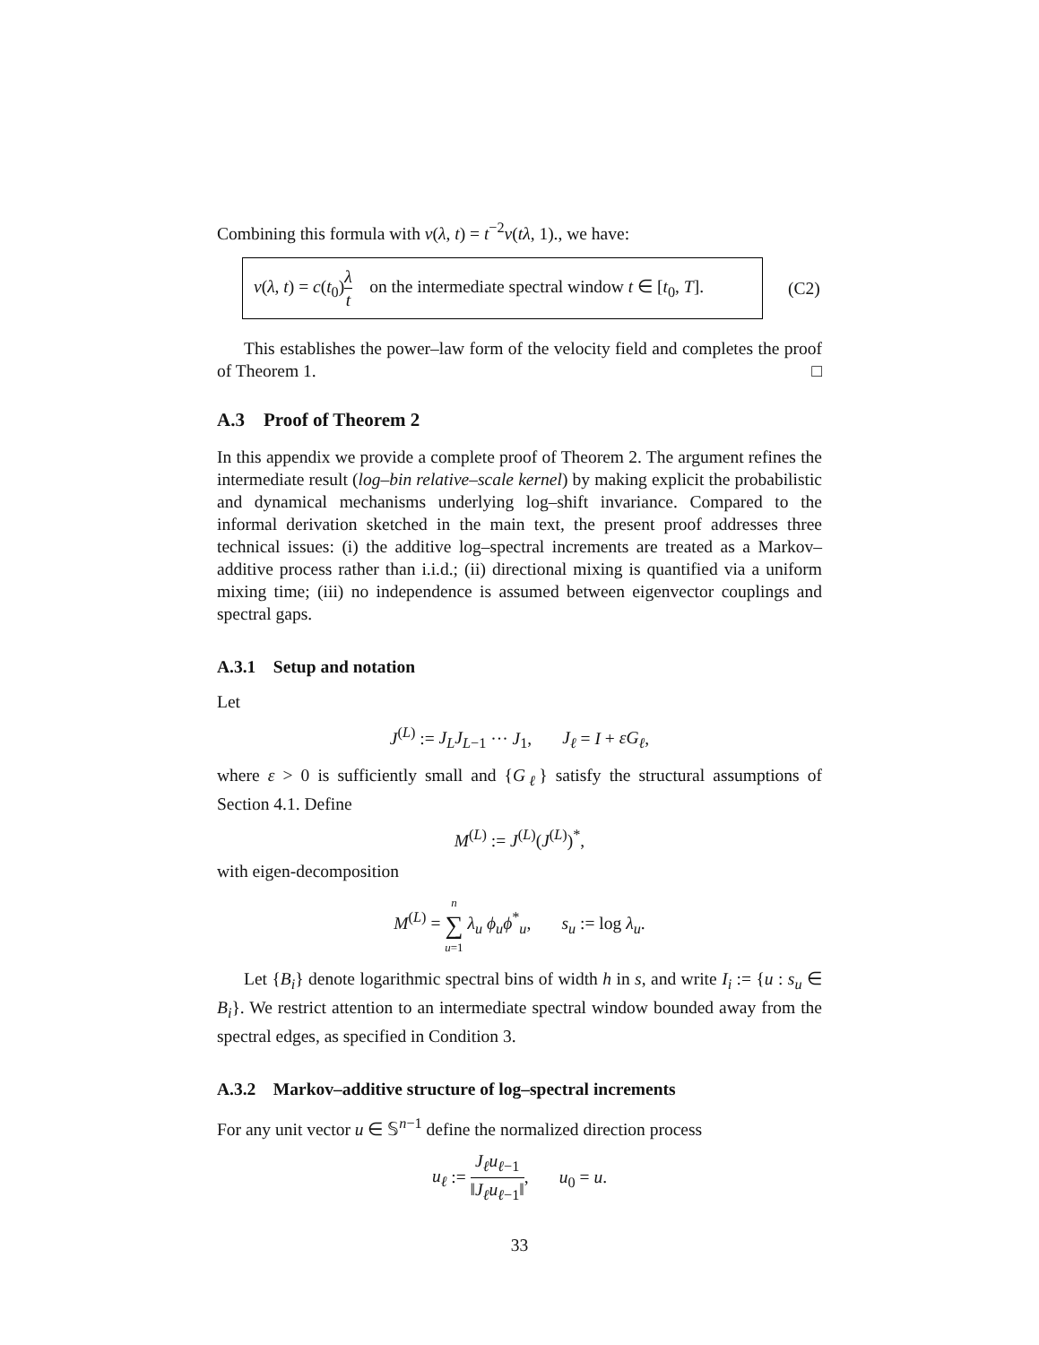Combining this formula with v(λ, t) = t<sup>−2</sup>v(tλ, 1)., we have:
v(λ, t) = c(t<sub>0</sub>)λ t on the intermediate spectral window t ∈ [t<sub>0</sub>, T].
(C2)
This establishes the power–law form of the velocity field and completes the proof of Theorem 1. □
A.3 Proof of Theorem 2
In this appendix we provide a complete proof of Theorem 2. The argument refines the intermediate result (log–bin relative–scale kernel) by making explicit the probabilistic and dynamical mechanisms underlying log–shift invariance. Compared to the informal derivation sketched in the main text, the present proof addresses three technical issues: (i) the additive log–spectral increments are treated as a Markov–additive process rather than i.i.d.; (ii) directional mixing is quantified via a uniform mixing time; (iii) no independence is assumed between eigenvector couplings and spectral gaps.
A.3.1 Setup and notation
Let
J<sup>(L)</sup> := J<sub>L</sub>J<sub>L−1</sub> ··· J<sub>1</sub>, J<sub>ℓ</sub> = I + εG<sub>ℓ</sub>,
where ε > 0 is sufficiently small and {G<sub>ℓ</sub>} satisfy the structural assumptions of Section 4.1. Define
M<sup>(L)</sup> := J<sup>(L)</sup>(J<sup>(L)</sup>)<sup>*</sup>,
with eigen-decomposition
M<sup>(L)</sup> = n ∑ u=1 λ<sub>u</sub> ϕ<sub>u</sub>ϕ<sup>*</sup><sub>u</sub>, s<sub>u</sub> := log λ<sub>u</sub>.
Let {B<sub>i</sub>} denote logarithmic spectral bins of width h in s, and write I<sub>i</sub> := {u : s<sub>u</sub> ∈ B<sub>i</sub>}. We restrict attention to an intermediate spectral window bounded away from the spectral edges, as specified in Condition 3.
A.3.2 Markov–additive structure of log–spectral increments
For any unit vector u ∈ 𝕊<sup>n−1</sup> define the normalized direction process
u<sub>ℓ</sub> := J<sub>ℓ</sub>u<sub>ℓ−1</sub> ‖J<sub>ℓ</sub>u<sub>ℓ−1</sub>‖, u<sub>0</sub> = u.
33